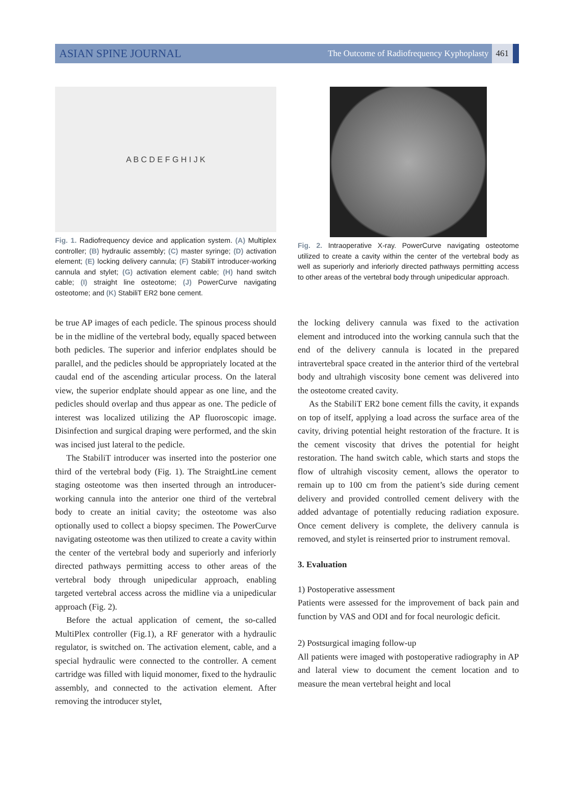ASIAN SPINE JOURNAL The Outcome of Radiofrequency Kyphoplasty 461
A B C D E F G H I J K
Fig. 1. Radiofrequency device and application system. (A) Multiplex controller; (B) hydraulic assembly; (C) master syringe; (D) activation element; (E) locking delivery cannula; (F) StabiliT introducer-working cannula and stylet; (G) activation element cable; (H) hand switch cable; (I) straight line osteotome; (J) PowerCurve navigating osteotome; and (K) StabiliT ER2 bone cement.
Fig. 2. Intraoperative X-ray. PowerCurve navigating osteotome utilized to create a cavity within the center of the vertebral body as well as superiorly and inferiorly directed pathways permitting access to other areas of the vertebral body through unipedicular approach.
be true AP images of each pedicle. The spinous process should be in the midline of the vertebral body, equally spaced between both pedicles. The superior and inferior endplates should be parallel, and the pedicles should be appropriately located at the caudal end of the ascending articular process. On the lateral view, the superior endplate should appear as one line, and the pedicles should overlap and thus appear as one. The pedicle of interest was localized utilizing the AP fluoroscopic image. Disinfection and surgical draping were performed, and the skin was incised just lateral to the pedicle.
The StabiliT introducer was inserted into the posterior one third of the vertebral body (Fig. 1). The StraightLine cement staging osteotome was then inserted through an introducer-working cannula into the anterior one third of the vertebral body to create an initial cavity; the osteotome was also optionally used to collect a biopsy specimen. The PowerCurve navigating osteotome was then utilized to create a cavity within the center of the vertebral body and superiorly and inferiorly directed pathways permitting access to other areas of the vertebral body through unipedicular approach, enabling targeted vertebral access across the midline via a unipedicular approach (Fig. 2).
Before the actual application of cement, the so-called MultiPlex controller (Fig.1), a RF generator with a hydraulic regulator, is switched on. The activation element, cable, and a special hydraulic were connected to the controller. A cement cartridge was filled with liquid monomer, fixed to the hydraulic assembly, and connected to the activation element. After removing the introducer stylet,
the locking delivery cannula was fixed to the activation element and introduced into the working cannula such that the end of the delivery cannula is located in the prepared intravertebral space created in the anterior third of the vertebral body and ultrahigh viscosity bone cement was delivered into the osteotome created cavity.
As the StabiliT ER2 bone cement fills the cavity, it expands on top of itself, applying a load across the surface area of the cavity, driving potential height restoration of the fracture. It is the cement viscosity that drives the potential for height restoration. The hand switch cable, which starts and stops the flow of ultrahigh viscosity cement, allows the operator to remain up to 100 cm from the patient’s side during cement delivery and provided controlled cement delivery with the added advantage of potentially reducing radiation exposure. Once cement delivery is complete, the delivery cannula is removed, and stylet is reinserted prior to instrument removal.
3. Evaluation
1) Postoperative assessment
Patients were assessed for the improvement of back pain and function by VAS and ODI and for focal neurologic deficit.
2) Postsurgical imaging follow-up
All patients were imaged with postoperative radiography in AP and lateral view to document the cement location and to measure the mean vertebral height and local